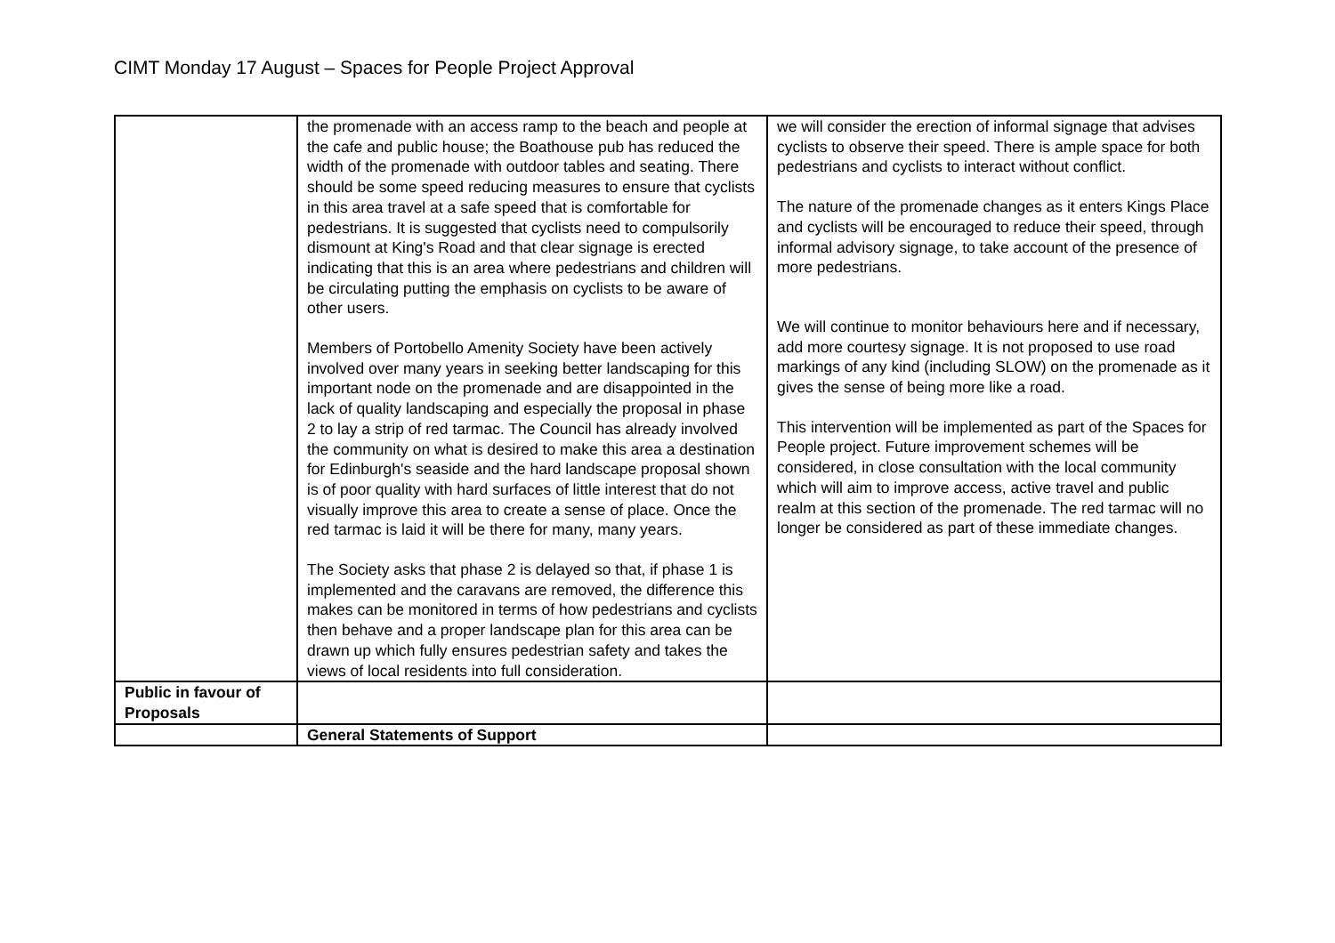CIMT Monday 17 August – Spaces for People Project Approval
| | the promenade with an access ramp to the beach and people at the cafe and public house; the Boathouse pub has reduced the width of the promenade with outdoor tables and seating. There should be some speed reducing measures to ensure that cyclists in this area travel at a safe speed that is comfortable for pedestrians. It is suggested that cyclists need to compulsorily dismount at King's Road and that clear signage is erected indicating that this is an area where pedestrians and children will be circulating putting the emphasis on cyclists to be aware of other users. Members of Portobello Amenity Society have been actively involved over many years in seeking better landscaping for this important node on the promenade and are disappointed in the lack of quality landscaping and especially the proposal in phase 2 to lay a strip of red tarmac. The Council has already involved the community on what is desired to make this area a destination for Edinburgh's seaside and the hard landscape proposal shown is of poor quality with hard surfaces of little interest that do not visually improve this area to create a sense of place. Once the red tarmac is laid it will be there for many, many years. The Society asks that phase 2 is delayed so that, if phase 1 is implemented and the caravans are removed, the difference this makes can be monitored in terms of how pedestrians and cyclists then behave and a proper landscape plan for this area can be drawn up which fully ensures pedestrian safety and takes the views of local residents into full consideration. | we will consider the erection of informal signage that advises cyclists to observe their speed. There is ample space for both pedestrians and cyclists to interact without conflict. The nature of the promenade changes as it enters Kings Place and cyclists will be encouraged to reduce their speed, through informal advisory signage, to take account of the presence of more pedestrians. We will continue to monitor behaviours here and if necessary, add more courtesy signage. It is not proposed to use road markings of any kind (including SLOW) on the promenade as it gives the sense of being more like a road. This intervention will be implemented as part of the Spaces for People project. Future improvement schemes will be considered, in close consultation with the local community which will aim to improve access, active travel and public realm at this section of the promenade. The red tarmac will no longer be considered as part of these immediate changes. |
| Public in favour of Proposals | | |
| | General Statements of Support | |